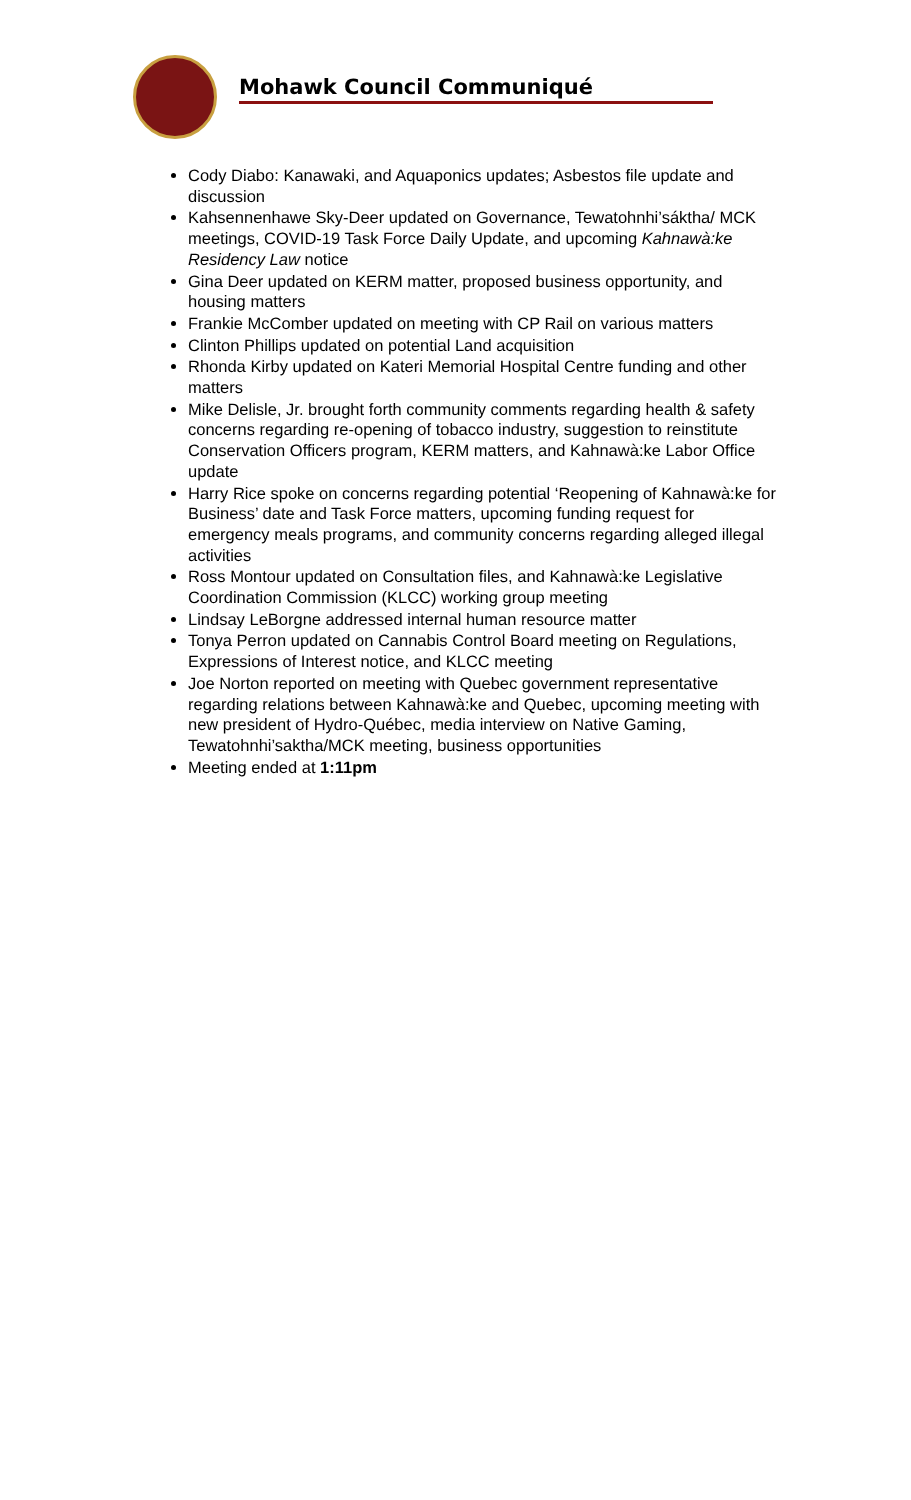Mohawk Council Communiqué
Cody Diabo: Kanawaki, and Aquaponics updates; Asbestos file update and discussion
Kahsennenhawe Sky-Deer updated on Governance, Tewatohnhi’sáktha/ MCK meetings, COVID-19 Task Force Daily Update, and upcoming Kahnawà:ke Residency Law notice
Gina Deer updated on KERM matter, proposed business opportunity, and housing matters
Frankie McComber updated on meeting with CP Rail on various matters
Clinton Phillips updated on potential Land acquisition
Rhonda Kirby updated on Kateri Memorial Hospital Centre funding and other matters
Mike Delisle, Jr. brought forth community comments regarding health & safety concerns regarding re-opening of tobacco industry, suggestion to reinstitute Conservation Officers program, KERM matters, and Kahnawà:ke Labor Office update
Harry Rice spoke on concerns regarding potential ‘Reopening of Kahnawà:ke for Business’ date and Task Force matters, upcoming funding request for emergency meals programs, and community concerns regarding alleged illegal activities
Ross Montour updated on Consultation files, and Kahnawà:ke Legislative Coordination Commission (KLCC) working group meeting
Lindsay LeBorgne addressed internal human resource matter
Tonya Perron updated on Cannabis Control Board meeting on Regulations, Expressions of Interest notice, and KLCC meeting
Joe Norton reported on meeting with Quebec government representative regarding relations between Kahnawà:ke and Quebec, upcoming meeting with new president of Hydro-Québec, media interview on Native Gaming, Tewatohnhi’saktha/MCK meeting, business opportunities
Meeting ended at 1:11pm